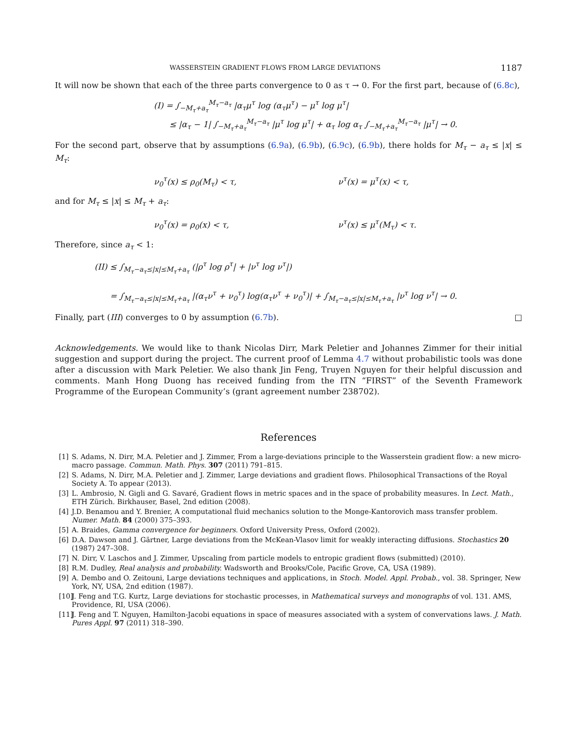WASSERSTEIN GRADIENT FLOWS FROM LARGE DEVIATIONS 1187
It will now be shown that each of the three parts convergence to 0 as τ → 0. For the first part, because of (6.8c),
(I) = ∫<sub>−M<sub>τ</sub>+a<sub>τ</sub></sub><sup>M<sub>τ</sub>−a<sub>τ</sub></sup> |α<sub>τ</sub>μ<sup>τ</sup> log (α<sub>τ</sub>μ<sup>τ</sup>) − μ<sup>τ</sup> log μ<sup>τ</sup>|
≤ |α<sub>τ</sub> − 1| ∫<sub>−M<sub>τ</sub>+a<sub>τ</sub></sub><sup>M<sub>τ</sub>−a<sub>τ</sub></sup> |μ<sup>τ</sup> log μ<sup>τ</sup>| + α<sub>τ</sub> log α<sub>τ</sub> ∫<sub>−M<sub>τ</sub>+a<sub>τ</sub></sub><sup>M<sub>τ</sub>−a<sub>τ</sub></sup> |μ<sup>τ</sup>| → 0.
For the second part, observe that by assumptions (6.9a), (6.9b), (6.9c), (6.9b), there holds for M<sub>τ</sub> − a<sub>τ</sub> ≤ |x| ≤ M<sub>τ</sub>:
ν<sub>0</sub><sup>τ</sup>(x) ≤ ρ<sub>0</sub>(M<sub>τ</sub>) < τ, ν<sup>τ</sup>(x) = μ<sup>τ</sup>(x) < τ,
and for M<sub>τ</sub> ≤ |x| ≤ M<sub>τ</sub> + a<sub>τ</sub>:
ν<sub>0</sub><sup>τ</sup>(x) = ρ<sub>0</sub>(x) < τ, ν<sup>τ</sup>(x) ≤ μ<sup>τ</sup>(M<sub>τ</sub>) < τ.
Therefore, since a<sub>τ</sub> < 1:
(II) ≤ ∫<sub>M<sub>τ</sub>−a<sub>τ</sub>≤|x|≤M<sub>τ</sub>+a<sub>τ</sub></sub> (|ρ<sup>τ</sup> log ρ<sup>τ</sup>| + |ν<sup>τ</sup> log ν<sup>τ</sup>|)
= ∫<sub>M<sub>τ</sub>−a<sub>τ</sub>≤|x|≤M<sub>τ</sub>+a<sub>τ</sub></sub> |(α<sub>τ</sub>ν<sup>τ</sup> + ν<sub>0</sub><sup>τ</sup>) log(α<sub>τ</sub>ν<sup>τ</sup> + ν<sub>0</sub><sup>τ</sup>)| + ∫<sub>M<sub>τ</sub>−a<sub>τ</sub>≤|x|≤M<sub>τ</sub>+a<sub>τ</sub></sub> |ν<sup>τ</sup> log ν<sup>τ</sup>| → 0.
Finally, part (III) converges to 0 by assumption (6.7b). □
Acknowledgements. We would like to thank Nicolas Dirr, Mark Peletier and Johannes Zimmer for their initial suggestion and support during the project. The current proof of Lemma 4.7 without probabilistic tools was done after a discussion with Mark Peletier. We also thank Jin Feng, Truyen Nguyen for their helpful discussion and comments. Manh Hong Duong has received funding from the ITN “FIRST” of the Seventh Framework Programme of the European Community’s (grant agreement number 238702).
References
[1] S. Adams, N. Dirr, M.A. Peletier and J. Zimmer, From a large-deviations principle to the Wasserstein gradient flow: a new micro-macro passage. Commun. Math. Phys. 307 (2011) 791–815.
[2] S. Adams, N. Dirr, M.A. Peletier and J. Zimmer, Large deviations and gradient flows. Philosophical Transactions of the Royal Society A. To appear (2013).
[3] L. Ambrosio, N. Gigli and G. Savaré, Gradient flows in metric spaces and in the space of probability measures. In Lect. Math., ETH Zürich. Birkhauser, Basel, 2nd edition (2008).
[4] J.D. Benamou and Y. Brenier, A computational fluid mechanics solution to the Monge-Kantorovich mass transfer problem. Numer. Math. 84 (2000) 375–393.
[5] A. Braides, Gamma convergence for beginners. Oxford University Press, Oxford (2002).
[6] D.A. Dawson and J. Gärtner, Large deviations from the McKean-Vlasov limit for weakly interacting diffusions. Stochastics 20 (1987) 247–308.
[7] N. Dirr, V. Laschos and J. Zimmer, Upscaling from particle models to entropic gradient flows (submitted) (2010).
[8] R.M. Dudley, Real analysis and probability. Wadsworth and Brooks/Cole, Pacific Grove, CA, USA (1989).
[9] A. Dembo and O. Zeitouni, Large deviations techniques and applications, in Stoch. Model. Appl. Probab., vol. 38. Springer, New York, NY, USA, 2nd edition (1987).
[10] J. Feng and T.G. Kurtz, Large deviations for stochastic processes, in Mathematical surveys and monographs of vol. 131. AMS, Providence, RI, USA (2006).
[11] J. Feng and T. Nguyen, Hamilton-Jacobi equations in space of measures associated with a system of convervations laws. J. Math. Pures Appl. 97 (2011) 318–390.